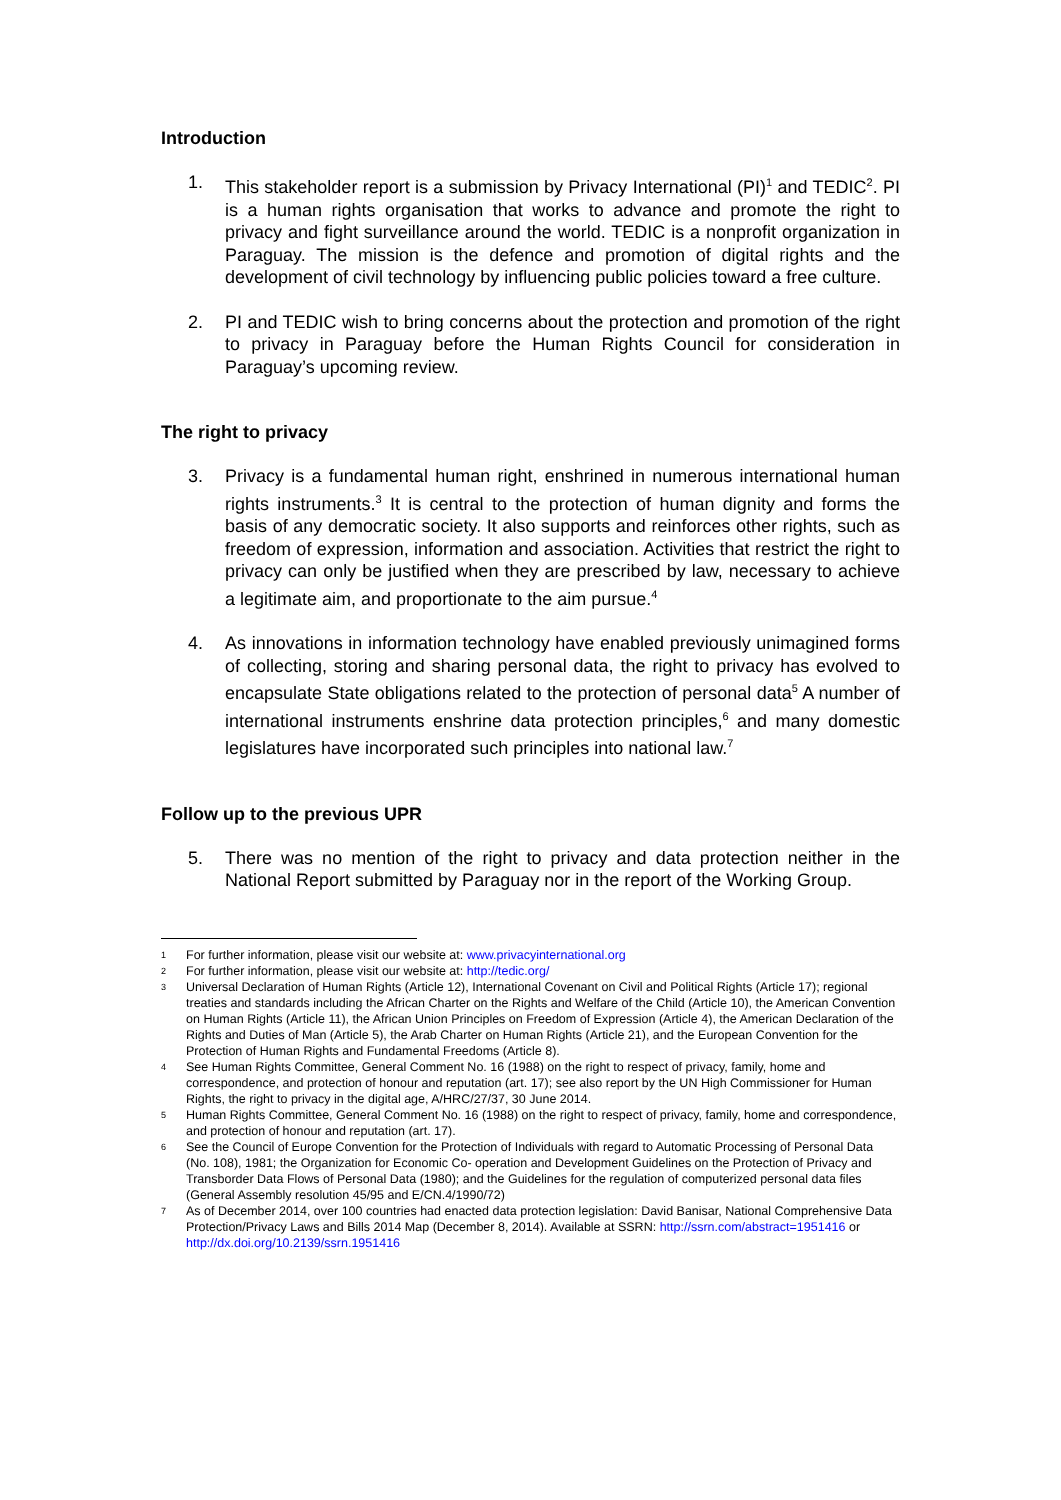Introduction
1. This stakeholder report is a submission by Privacy International (PI)<sup>1</sup> and TEDIC<sup>2</sup>. PI is a human rights organisation that works to advance and promote the right to privacy and fight surveillance around the world. TEDIC is a nonprofit organization in Paraguay. The mission is the defence and promotion of digital rights and the development of civil technology by influencing public policies toward a free culture.
2. PI and TEDIC wish to bring concerns about the protection and promotion of the right to privacy in Paraguay before the Human Rights Council for consideration in Paraguay’s upcoming review.
The right to privacy
3. Privacy is a fundamental human right, enshrined in numerous international human rights instruments.<sup>3</sup> It is central to the protection of human dignity and forms the basis of any democratic society. It also supports and reinforces other rights, such as freedom of expression, information and association. Activities that restrict the right to privacy can only be justified when they are prescribed by law, necessary to achieve a legitimate aim, and proportionate to the aim pursue.<sup>4</sup>
4. As innovations in information technology have enabled previously unimagined forms of collecting, storing and sharing personal data, the right to privacy has evolved to encapsulate State obligations related to the protection of personal data<sup>5</sup> A number of international instruments enshrine data protection principles,<sup>6</sup> and many domestic legislatures have incorporated such principles into national law.<sup>7</sup>
Follow up to the previous UPR
5. There was no mention of the right to privacy and data protection neither in the National Report submitted by Paraguay nor in the report of the Working Group.
1 For further information, please visit our website at: www.privacyinternational.org
2 For further information, please visit our website at: http://tedic.org/
3 Universal Declaration of Human Rights (Article 12), International Covenant on Civil and Political Rights (Article 17); regional treaties and standards including the African Charter on the Rights and Welfare of the Child (Article 10), the American Convention on Human Rights (Article 11), the African Union Principles on Freedom of Expression (Article 4), the American Declaration of the Rights and Duties of Man (Article 5), the Arab Charter on Human Rights (Article 21), and the European Convention for the Protection of Human Rights and Fundamental Freedoms (Article 8).
4 See Human Rights Committee, General Comment No. 16 (1988) on the right to respect of privacy, family, home and correspondence, and protection of honour and reputation (art. 17); see also report by the UN High Commissioner for Human Rights, the right to privacy in the digital age, A/HRC/27/37, 30 June 2014.
5 Human Rights Committee, General Comment No. 16 (1988) on the right to respect of privacy, family, home and correspondence, and protection of honour and reputation (art. 17).
6 See the Council of Europe Convention for the Protection of Individuals with regard to Automatic Processing of Personal Data (No. 108), 1981; the Organization for Economic Co- operation and Development Guidelines on the Protection of Privacy and Transborder Data Flows of Personal Data (1980); and the Guidelines for the regulation of computerized personal data files (General Assembly resolution 45/95 and E/CN.4/1990/72)
7 As of December 2014, over 100 countries had enacted data protection legislation: David Banisar, National Comprehensive Data Protection/Privacy Laws and Bills 2014 Map (December 8, 2014). Available at SSRN: http://ssrn.com/abstract=1951416 or http://dx.doi.org/10.2139/ssrn.1951416